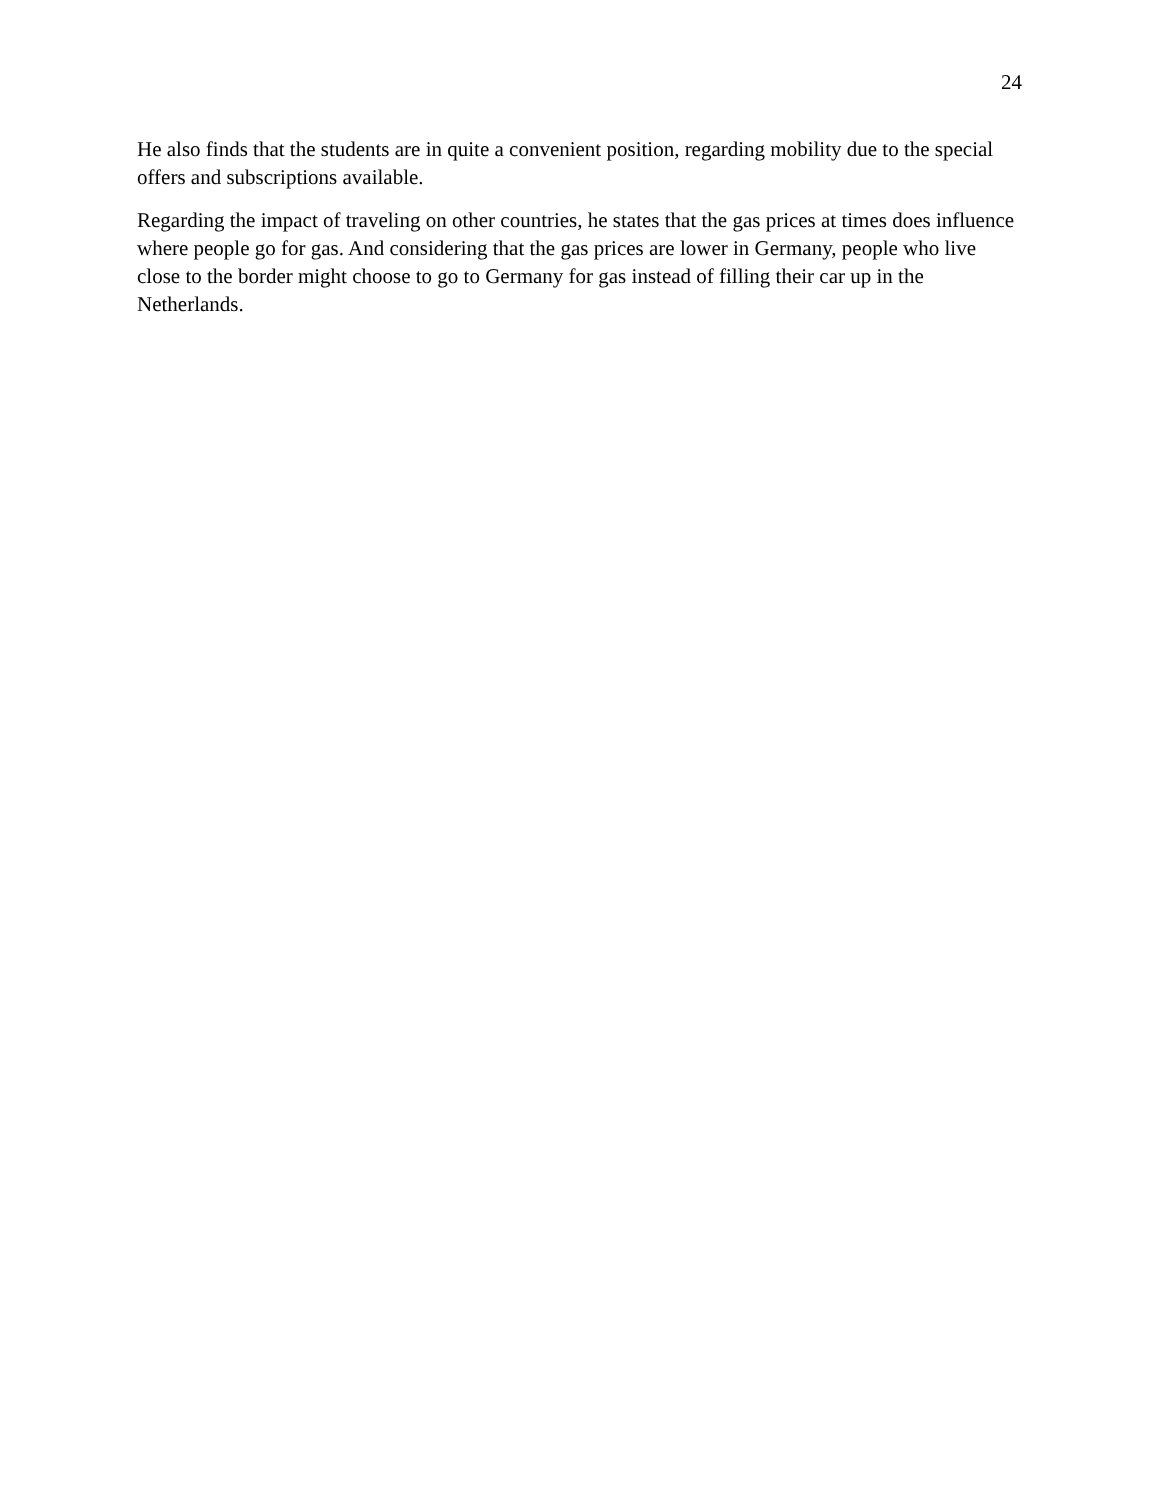24
He also finds that the students are in quite a convenient position, regarding mobility due to the special offers and subscriptions available.
Regarding the impact of traveling on other countries, he states that the gas prices at times does influence where people go for gas. And considering that the gas prices are lower in Germany, people who live close to the border might choose to go to Germany for gas instead of filling their car up in the Netherlands.